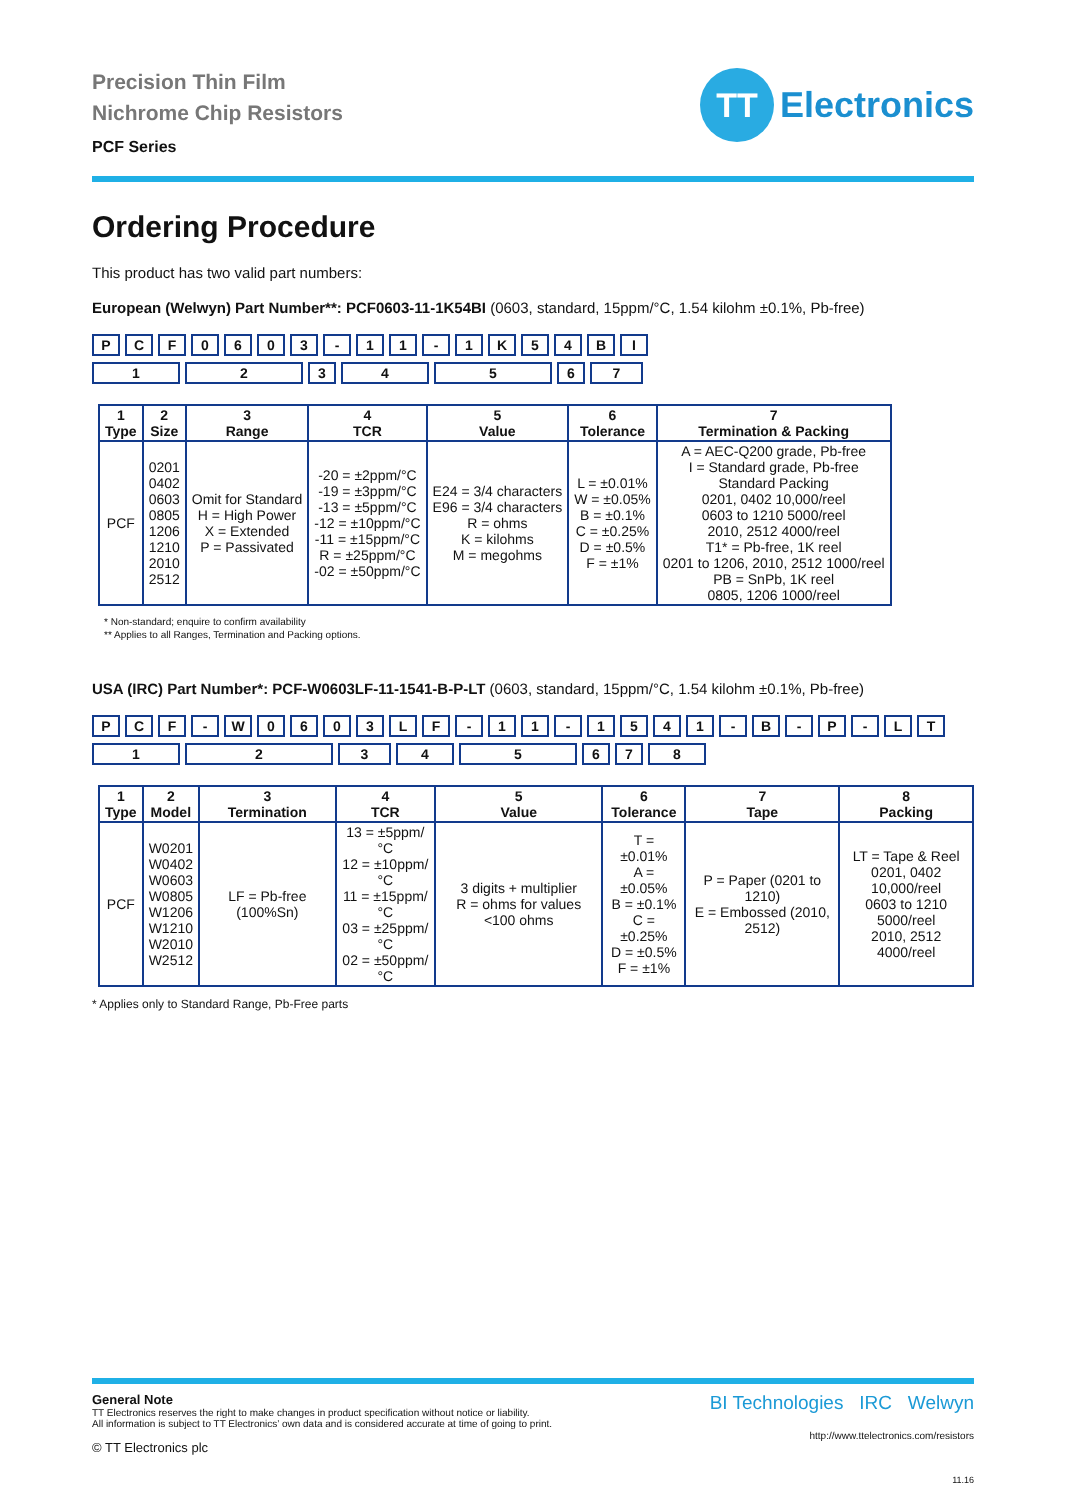Precision Thin Film
Nichrome Chip Resistors
PCF Series
TT
Electronics
Ordering Procedure
This product has two valid part numbers:
European (Welwyn) Part Number**: PCF0603-11-1K54BI (0603, standard, 15ppm/°C, 1.54 kilohm ±0.1%, Pb-free)
PCF 0603 - 11 - 1 K 54 BI
1234567
| 1 Type | 2 Size | 3 Range | 4 TCR | 5 Value | 6 Tolerance | 7 Termination & Packing |
| --- | --- | --- | --- | --- | --- | --- |
| PCF | 0201 0402 0603 0805 1206 1210 2010 2512 | Omit for Standard H = High Power X = Extended P = Passivated | -20 = ±2ppm/°C -19 = ±3ppm/°C -13 = ±5ppm/°C -12 = ±10ppm/°C -11 = ±15ppm/°C R = ±25ppm/°C -02 = ±50ppm/°C | E24 = 3/4 characters E96 = 3/4 characters R = ohms K = kilohms M = megohms | L = ±0.01% W = ±0.05% B = ±0.1% C = ±0.25% D = ±0.5% F = ±1% | A = AEC-Q200 grade, Pb-free I = Standard grade, Pb-free Standard Packing 0201, 0402 10,000/reel 0603 to 1210 5000/reel 2010, 2512 4000/reel T1* = Pb-free, 1K reel 0201 to 1206, 2010, 2512 1000/reel PB = SnPb, 1K reel 0805, 1206 1000/reel |
* Non-standard; enquire to confirm availability
** Applies to all Ranges, Termination and Packing options.
USA (IRC) Part Number*: PCF-W0603LF-11-1541-B-P-LT (0603, standard, 15ppm/°C, 1.54 kilohm ±0.1%, Pb-free)
PCF - W 0603 LF - 11 - 1541 - B - P - LT
12345678
| 1 Type | 2 Model | 3 Termination | 4 TCR | 5 Value | 6 Tolerance | 7 Tape | 8 Packing |
| --- | --- | --- | --- | --- | --- | --- | --- |
| PCF | W0201 W0402 W0603 W0805 W1206 W1210 W2010 W2512 | LF = Pb-free (100%Sn) | 13 = ±5ppm/°C 12 = ±10ppm/°C 11 = ±15ppm/°C 03 = ±25ppm/°C 02 = ±50ppm/°C | 3 digits + multiplier R = ohms for values <100 ohms | T = ±0.01% A = ±0.05% B = ±0.1% C = ±0.25% D = ±0.5% F = ±1% | P = Paper (0201 to 1210) E = Embossed (2010, 2512) | LT = Tape & Reel 0201, 0402 10,000/reel 0603 to 1210 5000/reel 2010, 2512 4000/reel |
* Applies only to Standard Range, Pb-Free parts
General Note
TT Electronics reserves the right to make changes in product specification without notice or liability.
All information is subject to TT Electronics’ own data and is considered accurate at time of going to print.
© TT Electronics plc
BI Technologies IRC Welwyn
http://www.ttelectronics.com/resistors
11.16